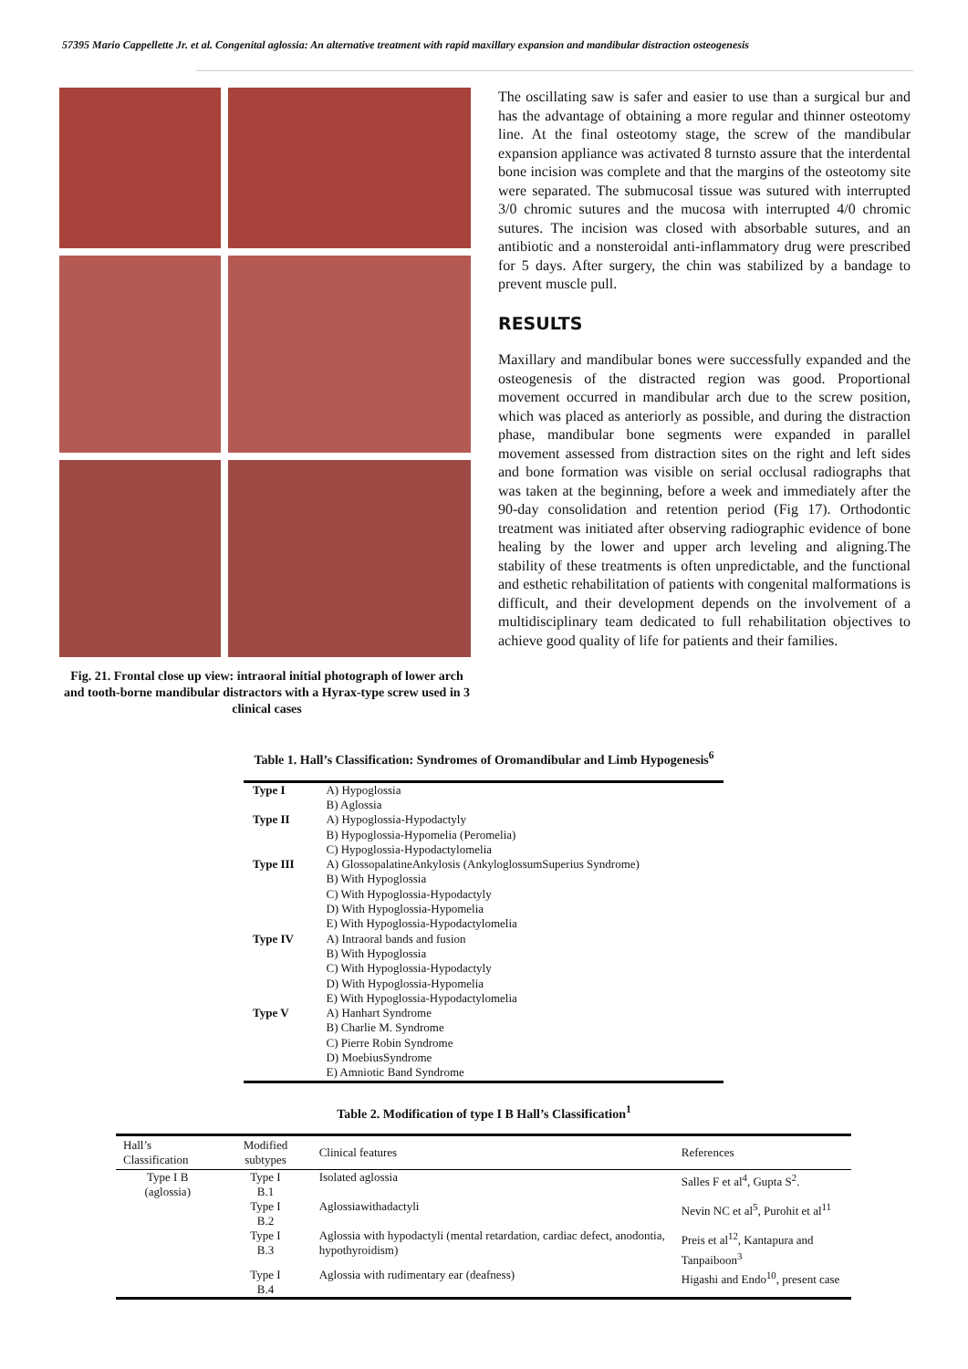57395 Mario Cappellette Jr. et al. Congenital aglossia: An alternative treatment with rapid maxillary expansion and mandibular distraction osteogenesis
Fig. 21. Frontal close up view: intraoral initial photograph of lower arch and tooth-borne mandibular distractors with a Hyrax-type screw used in 3 clinical cases
The oscillating saw is safer and easier to use than a surgical bur and has the advantage of obtaining a more regular and thinner osteotomy line. At the final osteotomy stage, the screw of the mandibular expansion appliance was activated 8 turnsto assure that the interdental bone incision was complete and that the margins of the osteotomy site were separated. The submucosal tissue was sutured with interrupted 3/0 chromic sutures and the mucosa with interrupted 4/0 chromic sutures. The incision was closed with absorbable sutures, and an antibiotic and a nonsteroidal anti-inflammatory drug were prescribed for 5 days. After surgery, the chin was stabilized by a bandage to prevent muscle pull.
RESULTS
Maxillary and mandibular bones were successfully expanded and the osteogenesis of the distracted region was good. Proportional movement occurred in mandibular arch due to the screw position, which was placed as anteriorly as possible, and during the distraction phase, mandibular bone segments were expanded in parallel movement assessed from distraction sites on the right and left sides and bone formation was visible on serial occlusal radiographs that was taken at the beginning, before a week and immediately after the 90-day consolidation and retention period (Fig 17). Orthodontic treatment was initiated after observing radiographic evidence of bone healing by the lower and upper arch leveling and aligning.The stability of these treatments is often unpredictable, and the functional and esthetic rehabilitation of patients with congenital malformations is difficult, and their development depends on the involvement of a multidisciplinary team dedicated to full rehabilitation objectives to achieve good quality of life for patients and their families.
Table 1. Hall’s Classification: Syndromes of Oromandibular and Limb Hypogenesis<sup>6</sup>
| Type I | A) Hypoglossia |
| | B) Aglossia |
| Type II | A) Hypoglossia-Hypodactyly |
| | B) Hypoglossia-Hypomelia (Peromelia) |
| | C) Hypoglossia-Hypodactylomelia |
| Type III | A) GlossopalatineAnkylosis (AnkyloglossumSuperius Syndrome) |
| | B) With Hypoglossia |
| | C) With Hypoglossia-Hypodactyly |
| | D) With Hypoglossia-Hypomelia |
| | E) With Hypoglossia-Hypodactylomelia |
| Type IV | A) Intraoral bands and fusion |
| | B) With Hypoglossia |
| | C) With Hypoglossia-Hypodactyly |
| | D) With Hypoglossia-Hypomelia |
| | E) With Hypoglossia-Hypodactylomelia |
| Type V | A) Hanhart Syndrome |
| | B) Charlie M. Syndrome |
| | C) Pierre Robin Syndrome |
| | D) MoebiusSyndrome |
| | E) Amniotic Band Syndrome |
Table 2. Modification of type I B Hall’s Classification<sup>1</sup>
| Hall’s Classification | Modified subtypes | Clinical features | References |
| --- | --- | --- | --- |
| Type I B (aglossia) | Type I B.1 | Isolated aglossia | Salles F et al<sup>4</sup>, Gupta S<sup>2</sup>. |
| | Type I B.2 | Aglossiawithadactyli | Nevin NC et al<sup>5</sup>, Purohit et al<sup>11</sup> |
| | Type I B.3 | Aglossia with hypodactyli (mental retardation, cardiac defect, anodontia, hypothyroidism) | Preis et al<sup>12</sup>, Kantapura and Tanpaiboon<sup>3</sup> |
| | Type I B.4 | Aglossia with rudimentary ear (deafness) | Higashi and Endo<sup>10</sup>, present case |